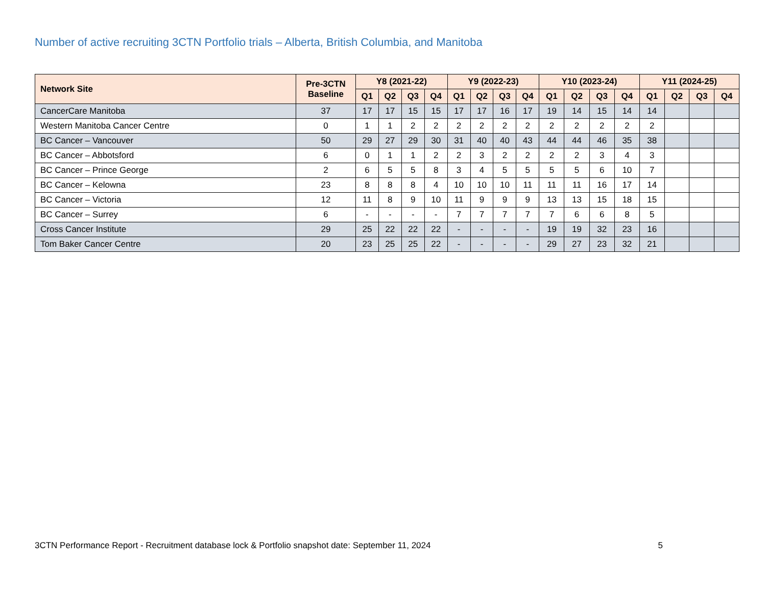Number of active recruiting 3CTN Portfolio trials – Alberta, British Columbia, and Manitoba
| Network Site | Pre-3CTN Baseline | Y8 (2021-22) | | | | Y9 (2022-23) | | | | Y10 (2023-24) | | | | Y11 (2024-25) | | | |
| --- | --- | --- | --- | --- | --- | --- | --- | --- | --- | --- | --- | --- | --- | --- | --- | --- | --- |
| | | Q1 | Q2 | Q3 | Q4 | Q1 | Q2 | Q3 | Q4 | Q1 | Q2 | Q3 | Q4 | Q1 | Q2 | Q3 | Q4 |
| CancerCare Manitoba | 37 | 17 | 17 | 15 | 15 | 17 | 17 | 16 | 17 | 19 | 14 | 15 | 14 | 14 | | | |
| Western Manitoba Cancer Centre | 0 | 1 | 1 | 2 | 2 | 2 | 2 | 2 | 2 | 2 | 2 | 2 | 2 | 2 | | | |
| BC Cancer – Vancouver | 50 | 29 | 27 | 29 | 30 | 31 | 40 | 40 | 43 | 44 | 44 | 46 | 35 | 38 | | | |
| BC Cancer – Abbotsford | 6 | 0 | 1 | 1 | 2 | 2 | 3 | 2 | 2 | 2 | 2 | 3 | 4 | 3 | | | |
| BC Cancer – Prince George | 2 | 6 | 5 | 5 | 8 | 3 | 4 | 5 | 5 | 5 | 5 | 6 | 10 | 7 | | | |
| BC Cancer – Kelowna | 23 | 8 | 8 | 8 | 4 | 10 | 10 | 10 | 11 | 11 | 11 | 16 | 17 | 14 | | | |
| BC Cancer – Victoria | 12 | 11 | 8 | 9 | 10 | 11 | 9 | 9 | 9 | 13 | 13 | 15 | 18 | 15 | | | |
| BC Cancer – Surrey | 6 | - | - | - | - | 7 | 7 | 7 | 7 | 7 | 6 | 6 | 8 | 5 | | | |
| Cross Cancer Institute | 29 | 25 | 22 | 22 | 22 | - | - | - | - | 19 | 19 | 32 | 23 | 16 | | | |
| Tom Baker Cancer Centre | 20 | 23 | 25 | 25 | 22 | - | - | - | - | 29 | 27 | 23 | 32 | 21 | | | |
3CTN Performance Report - Recruitment database lock & Portfolio snapshot date: September 11, 2024 5